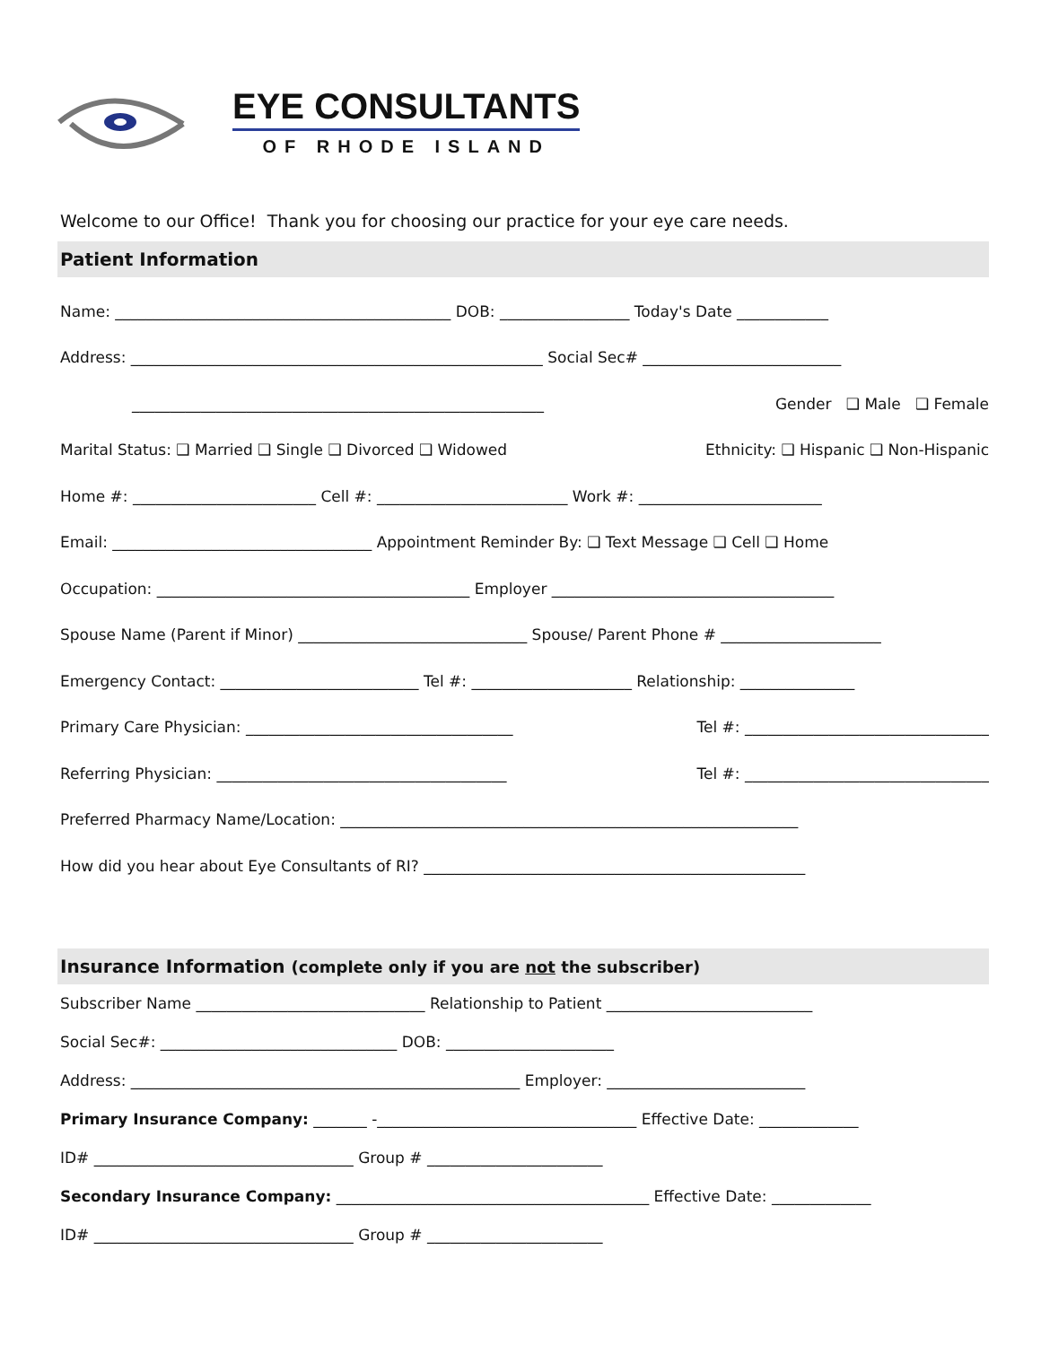EYE CONSULTANTS
OF RHODE ISLAND
Welcome to our Office! Thank you for choosing our practice for your eye care needs.
Patient Information
Name: ____________________________________________ DOB: _________________ Today's Date ____________
Address: ______________________________________________________ Social Sec# __________________________
______________________________________________________ Gender ❑ Male ❑ Female
Marital Status: ❑ Married ❑ Single ❑ Divorced ❑ Widowed Ethnicity: ❑ Hispanic ❑ Non-Hispanic
Home #: ________________________ Cell #: _________________________ Work #: ________________________
Email: __________________________________ Appointment Reminder By: ❑ Text Message ❑ Cell ❑ Home
Occupation: _________________________________________ Employer _____________________________________
Spouse Name (Parent if Minor) ______________________________ Spouse/ Parent Phone # _____________________
Emergency Contact: __________________________ Tel #: _____________________ Relationship: _______________
Primary Care Physician: ___________________________________ Tel #: ________________________________
Referring Physician: ______________________________________ Tel #: ________________________________
Preferred Pharmacy Name/Location: ____________________________________________________________
How did you hear about Eye Consultants of RI? __________________________________________________
Insurance Information (complete only if you are not the subscriber)
Subscriber Name ______________________________ Relationship to Patient ___________________________
Social Sec#: _______________________________ DOB: ______________________
Address: ___________________________________________________ Employer: __________________________
Primary Insurance Company: _______ -__________________________________ Effective Date: _____________
ID# __________________________________ Group # _______________________
Secondary Insurance Company: _________________________________________ Effective Date: _____________
ID# __________________________________ Group # _______________________